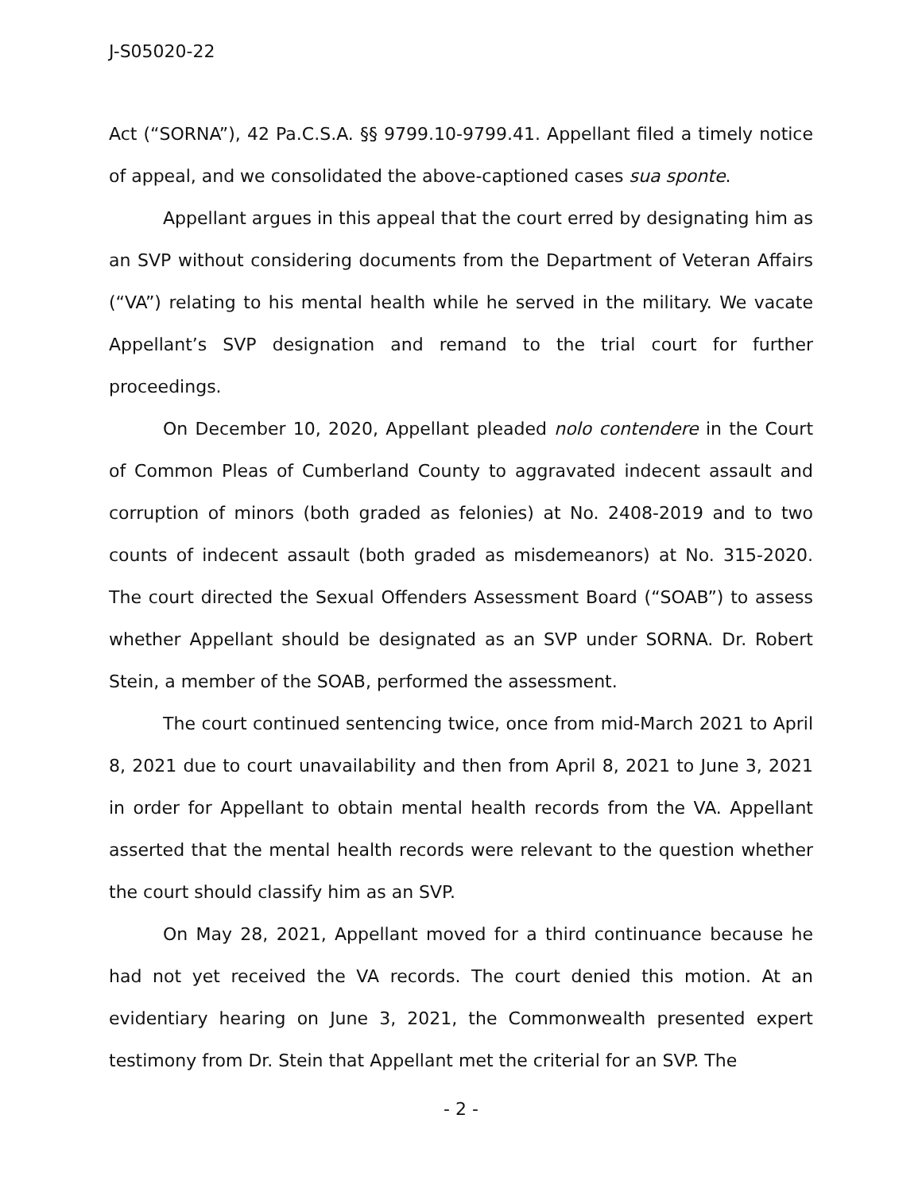J-S05020-22
Act (“SORNA”), 42 Pa.C.S.A. §§ 9799.10-9799.41. Appellant filed a timely notice of appeal, and we consolidated the above-captioned cases sua sponte.
Appellant argues in this appeal that the court erred by designating him as an SVP without considering documents from the Department of Veteran Affairs (“VA”) relating to his mental health while he served in the military. We vacate Appellant’s SVP designation and remand to the trial court for further proceedings.
On December 10, 2020, Appellant pleaded nolo contendere in the Court of Common Pleas of Cumberland County to aggravated indecent assault and corruption of minors (both graded as felonies) at No. 2408-2019 and to two counts of indecent assault (both graded as misdemeanors) at No. 315-2020. The court directed the Sexual Offenders Assessment Board (“SOAB”) to assess whether Appellant should be designated as an SVP under SORNA. Dr. Robert Stein, a member of the SOAB, performed the assessment.
The court continued sentencing twice, once from mid-March 2021 to April 8, 2021 due to court unavailability and then from April 8, 2021 to June 3, 2021 in order for Appellant to obtain mental health records from the VA. Appellant asserted that the mental health records were relevant to the question whether the court should classify him as an SVP.
On May 28, 2021, Appellant moved for a third continuance because he had not yet received the VA records. The court denied this motion. At an evidentiary hearing on June 3, 2021, the Commonwealth presented expert testimony from Dr. Stein that Appellant met the criterial for an SVP. The
- 2 -